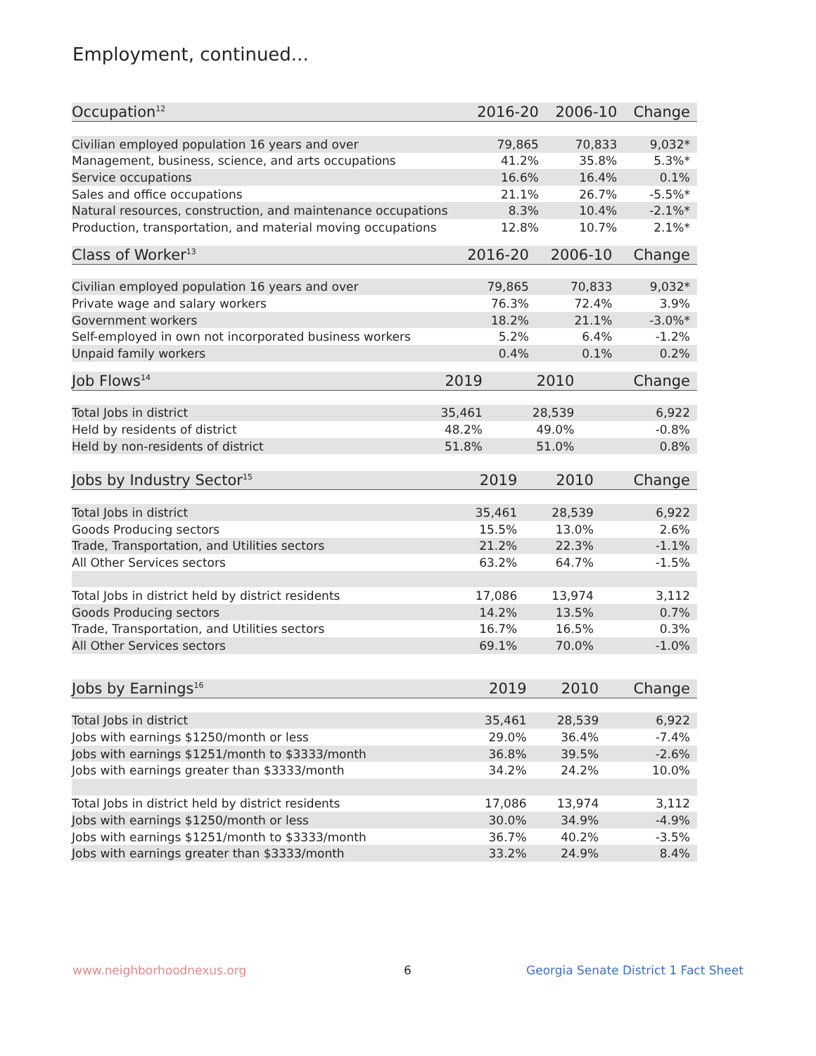Employment, continued...
| Occupation<sup>12</sup> | 2016-20 | 2006-10 | Change |
| --- | --- | --- | --- |
| Civilian employed population 16 years and over | 79,865 | 70,833 | 9,032* |
| Management, business, science, and arts occupations | 41.2% | 35.8% | 5.3%* |
| Service occupations | 16.6% | 16.4% | 0.1% |
| Sales and office occupations | 21.1% | 26.7% | -5.5%* |
| Natural resources, construction, and maintenance occupations | 8.3% | 10.4% | -2.1%* |
| Production, transportation, and material moving occupations | 12.8% | 10.7% | 2.1%* |
| Class of Worker<sup>13</sup> | 2016-20 | 2006-10 | Change |
| --- | --- | --- | --- |
| Civilian employed population 16 years and over | 79,865 | 70,833 | 9,032* |
| Private wage and salary workers | 76.3% | 72.4% | 3.9% |
| Government workers | 18.2% | 21.1% | -3.0%* |
| Self-employed in own not incorporated business workers | 5.2% | 6.4% | -1.2% |
| Unpaid family workers | 0.4% | 0.1% | 0.2% |
| Job Flows<sup>14</sup> | 2019 | 2010 | Change |
| --- | --- | --- | --- |
| Total Jobs in district | 35,461 | 28,539 | 6,922 |
| Held by residents of district | 48.2% | 49.0% | -0.8% |
| Held by non-residents of district | 51.8% | 51.0% | 0.8% |
| Jobs by Industry Sector<sup>15</sup> | 2019 | 2010 | Change |
| --- | --- | --- | --- |
| Total Jobs in district | 35,461 | 28,539 | 6,922 |
| Goods Producing sectors | 15.5% | 13.0% | 2.6% |
| Trade, Transportation, and Utilities sectors | 21.2% | 22.3% | -1.1% |
| All Other Services sectors | 63.2% | 64.7% | -1.5% |
| Total Jobs in district held by district residents | 17,086 | 13,974 | 3,112 |
| Goods Producing sectors | 14.2% | 13.5% | 0.7% |
| Trade, Transportation, and Utilities sectors | 16.7% | 16.5% | 0.3% |
| All Other Services sectors | 69.1% | 70.0% | -1.0% |
| Jobs by Earnings<sup>16</sup> | 2019 | 2010 | Change |
| --- | --- | --- | --- |
| Total Jobs in district | 35,461 | 28,539 | 6,922 |
| Jobs with earnings $1250/month or less | 29.0% | 36.4% | -7.4% |
| Jobs with earnings $1251/month to $3333/month | 36.8% | 39.5% | -2.6% |
| Jobs with earnings greater than $3333/month | 34.2% | 24.2% | 10.0% |
| Total Jobs in district held by district residents | 17,086 | 13,974 | 3,112 |
| Jobs with earnings $1250/month or less | 30.0% | 34.9% | -4.9% |
| Jobs with earnings $1251/month to $3333/month | 36.7% | 40.2% | -3.5% |
| Jobs with earnings greater than $3333/month | 33.2% | 24.9% | 8.4% |
www.neighborhoodnexus.org 6
Georgia Senate District 1 Fact Sheet